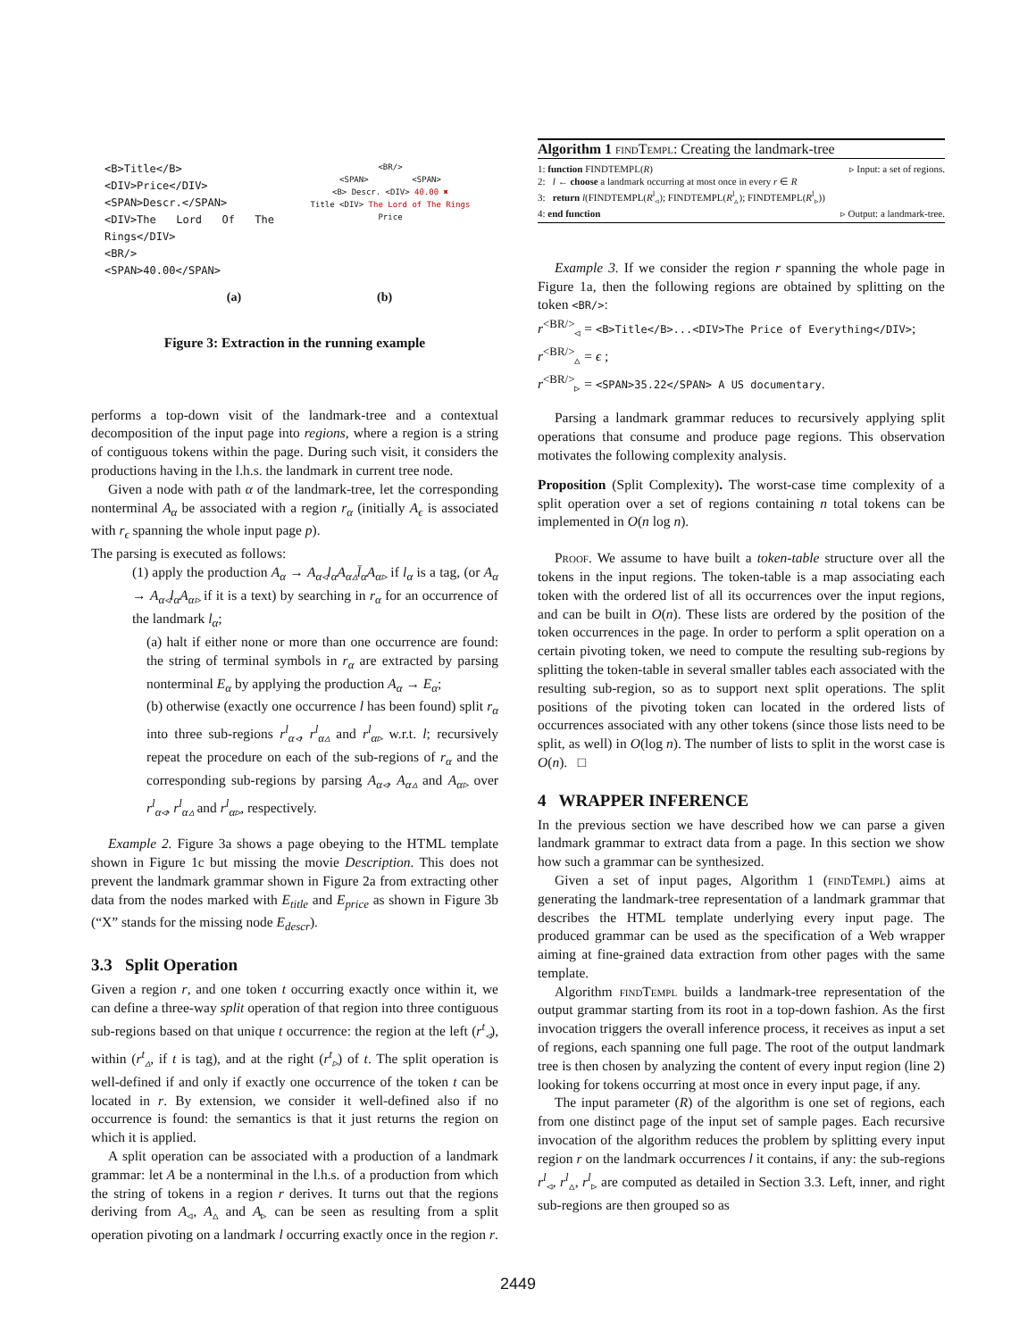<B>Title</B>
<DIV>Price</DIV>
<SPAN>Descr.</SPAN>
<DIV>The Lord Of The Rings</DIV>
<BR/>
<SPAN>40.00</SPAN>
<BR/>
<SPAN> <SPAN>
<B> Descr. <DIV> 40.00 ✖
Title <DIV> The Lord of The Rings
Price
(a) (b)
Figure 3: Extraction in the running example
performs a top-down visit of the landmark-tree and a contextual decomposition of the input page into regions, where a region is a string of contiguous tokens within the page. During such visit, it considers the productions having in the l.h.s. the landmark in current tree node.
Given a node with path α of the landmark-tree, let the corresponding nonterminal A<sub>α</sub> be associated with a region r<sub>α</sub> (initially A<sub>ϵ</sub> is associated with r<sub>ϵ</sub> spanning the whole input page p).
The parsing is executed as follows:
(1) apply the production A<sub>α</sub> → A<sub>α◃</sub>l<sub>α</sub>A<sub>α▵</sub>l̄<sub>α</sub>A<sub>α▹</sub> if l<sub>α</sub> is a tag, (or A<sub>α</sub> → A<sub>α◃</sub>l<sub>α</sub>A<sub>α▹</sub> if it is a text) by searching in r<sub>α</sub> for an occurrence of the landmark l<sub>α</sub>;
(a) halt if either none or more than one occurrence are found: the string of terminal symbols in r<sub>α</sub> are extracted by parsing nonterminal E<sub>α</sub> by applying the production A<sub>α</sub> → E<sub>α</sub>;
(b) otherwise (exactly one occurrence l has been found) split r<sub>α</sub> into three sub-regions r<sup>l</sup><sub>α◃</sub>, r<sup>l</sup><sub>α▵</sub> and r<sup>l</sup><sub>α▹</sub> w.r.t. l; recursively repeat the procedure on each of the sub-regions of r<sub>α</sub> and the corresponding sub-regions by parsing A<sub>α◃</sub>, A<sub>α▵</sub> and A<sub>α▹</sub> over r<sup>l</sup><sub>α◃</sub>, r<sup>l</sup><sub>α▵</sub> and r<sup>l</sup><sub>α▹</sub>, respectively.
Example 2. Figure 3a shows a page obeying to the HTML template shown in Figure 1c but missing the movie Description. This does not prevent the landmark grammar shown in Figure 2a from extracting other data from the nodes marked with E<sub>title</sub> and E<sub>price</sub> as shown in Figure 3b (“X” stands for the missing node E<sub>descr</sub>).
3.3 Split Operation
Given a region r, and one token t occurring exactly once within it, we can define a three-way split operation of that region into three contiguous sub-regions based on that unique t occurrence: the region at the left (r<sup>t</sup><sub>◃</sub>), within (r<sup>t</sup><sub>▵</sub>, if t is tag), and at the right (r<sup>t</sup><sub>▹</sub>) of t. The split operation is well-defined if and only if exactly one occurrence of the token t can be located in r. By extension, we consider it well-defined also if no occurrence is found: the semantics is that it just returns the region on which it is applied.
A split operation can be associated with a production of a landmark grammar: let A be a nonterminal in the l.h.s. of a production from which the string of tokens in a region r derives. It turns out that the regions deriving from A<sub>◃</sub>, A<sub>▵</sub> and A<sub>▹</sub> can be seen as resulting from a split operation pivoting on a landmark l occurring exactly once in the region r.
Algorithm 1 findTempl: Creating the landmark-tree
1: function FINDTEMPL(R) ▹ Input: a set of regions.
2: l ← choose a landmark occurring at most once in every r ∈ R
3: return l(FINDTEMPL(R<sup>l</sup><sub>◃</sub>); FINDTEMPL(R<sup>l</sup><sub>▵</sub>); FINDTEMPL(R<sup>l</sup><sub>▹</sub>))
4: end function ▹ Output: a landmark-tree.
Example 3. If we consider the region r spanning the whole page in Figure 1a, then the following regions are obtained by splitting on the token <BR/>:
r<sup><BR/></sup><sub>◃</sub> = <B>Title</B>...<DIV>The Price of Everything</DIV>;
r<sup><BR/></sup><sub>▵</sub> = ϵ ;
r<sup><BR/></sup><sub>▹</sub> = <SPAN>35.22</SPAN> A US documentary.
Parsing a landmark grammar reduces to recursively applying split operations that consume and produce page regions. This observation motivates the following complexity analysis.
Proposition (Split Complexity). The worst-case time complexity of a split operation over a set of regions containing n total tokens can be implemented in O(n log n).
Proof. We assume to have built a token-table structure over all the tokens in the input regions. The token-table is a map associating each token with the ordered list of all its occurrences over the input regions, and can be built in O(n). These lists are ordered by the position of the token occurrences in the page. In order to perform a split operation on a certain pivoting token, we need to compute the resulting sub-regions by splitting the token-table in several smaller tables each associated with the resulting sub-region, so as to support next split operations. The split positions of the pivoting token can located in the ordered lists of occurrences associated with any other tokens (since those lists need to be split, as well) in O(log n). The number of lists to split in the worst case is O(n). □
4 WRAPPER INFERENCE
In the previous section we have described how we can parse a given landmark grammar to extract data from a page. In this section we show how such a grammar can be synthesized.
Given a set of input pages, Algorithm 1 (findTempl) aims at generating the landmark-tree representation of a landmark grammar that describes the HTML template underlying every input page. The produced grammar can be used as the specification of a Web wrapper aiming at fine-grained data extraction from other pages with the same template.
Algorithm findTempl builds a landmark-tree representation of the output grammar starting from its root in a top-down fashion. As the first invocation triggers the overall inference process, it receives as input a set of regions, each spanning one full page. The root of the output landmark tree is then chosen by analyzing the content of every input region (line 2) looking for tokens occurring at most once in every input page, if any.
The input parameter (R) of the algorithm is one set of regions, each from one distinct page of the input set of sample pages. Each recursive invocation of the algorithm reduces the problem by splitting every input region r on the landmark occurrences l it contains, if any: the sub-regions r<sup>l</sup><sub>◃</sub>, r<sup>l</sup><sub>▵</sub>, r<sup>l</sup><sub>▹</sub> are computed as detailed in Section 3.3. Left, inner, and right sub-regions are then grouped so as
2449